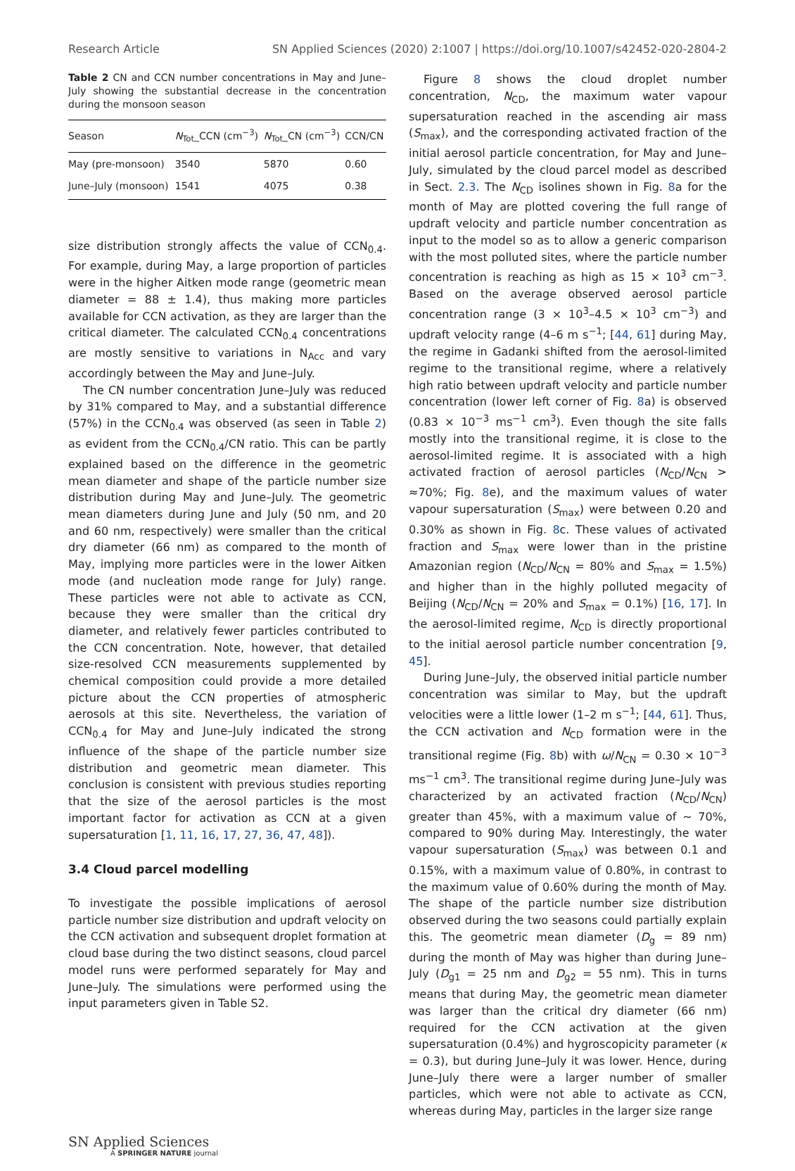Research Article SN Applied Sciences (2020) 2:1007 | https://doi.org/10.1007/s42452-020-2804-2
Table 2 CN and CCN number concentrations in May and June–July showing the substantial decrease in the concentration during the monsoon season
| Season | N<sub>Tot</sub>_CCN (cm<sup>−3</sup>) | N<sub>Tot</sub>_CN (cm<sup>−3</sup>) | CCN/CN |
| --- | --- | --- | --- |
| May (pre-monsoon) | 3540 | 5870 | 0.60 |
| June–July (monsoon) | 1541 | 4075 | 0.38 |
size distribution strongly affects the value of CCN<sub>0.4</sub>. For example, during May, a large proportion of particles were in the higher Aitken mode range (geometric mean diameter = 88 ± 1.4), thus making more particles available for CCN activation, as they are larger than the critical diameter. The calculated CCN<sub>0.4</sub> concentrations are mostly sensitive to variations in N<sub>Acc</sub> and vary accordingly between the May and June–July.
The CN number concentration June–July was reduced by 31% compared to May, and a substantial difference (57%) in the CCN<sub>0.4</sub> was observed (as seen in Table 2) as evident from the CCN<sub>0.4</sub>/CN ratio. This can be partly explained based on the difference in the geometric mean diameter and shape of the particle number size distribution during May and June–July. The geometric mean diameters during June and July (50 nm, and 20 and 60 nm, respectively) were smaller than the critical dry diameter (66 nm) as compared to the month of May, implying more particles were in the lower Aitken mode (and nucleation mode range for July) range. These particles were not able to activate as CCN, because they were smaller than the critical dry diameter, and relatively fewer particles contributed to the CCN concentration. Note, however, that detailed size-resolved CCN measurements supplemented by chemical composition could provide a more detailed picture about the CCN properties of atmospheric aerosols at this site. Nevertheless, the variation of CCN<sub>0.4</sub> for May and June–July indicated the strong influence of the shape of the particle number size distribution and geometric mean diameter. This conclusion is consistent with previous studies reporting that the size of the aerosol particles is the most important factor for activation as CCN at a given supersaturation [1, 11, 16, 17, 27, 36, 47, 48]).
3.4 Cloud parcel modelling
To investigate the possible implications of aerosol particle number size distribution and updraft velocity on the CCN activation and subsequent droplet formation at cloud base during the two distinct seasons, cloud parcel model runs were performed separately for May and June–July. The simulations were performed using the input parameters given in Table S2.
Figure 8 shows the cloud droplet number concentration, N<sub>CD</sub>, the maximum water vapour supersaturation reached in the ascending air mass (S<sub>max</sub>), and the corresponding activated fraction of the initial aerosol particle concentration, for May and June–July, simulated by the cloud parcel model as described in Sect. 2.3. The N<sub>CD</sub> isolines shown in Fig. 8a for the month of May are plotted covering the full range of updraft velocity and particle number concentration as input to the model so as to allow a generic comparison with the most polluted sites, where the particle number concentration is reaching as high as 15 × 10<sup>3</sup> cm<sup>−3</sup>. Based on the average observed aerosol particle concentration range (3 × 10<sup>3</sup>–4.5 × 10<sup>3</sup> cm<sup>−3</sup>) and updraft velocity range (4–6 m s<sup>−1</sup>; [44, 61] during May, the regime in Gadanki shifted from the aerosol-limited regime to the transitional regime, where a relatively high ratio between updraft velocity and particle number concentration (lower left corner of Fig. 8a) is observed (0.83 × 10<sup>−3</sup> ms<sup>−1</sup> cm<sup>3</sup>). Even though the site falls mostly into the transitional regime, it is close to the aerosol-limited regime. It is associated with a high activated fraction of aerosol particles (N<sub>CD</sub>/N<sub>CN</sub> > ≈70%; Fig. 8e), and the maximum values of water vapour supersaturation (S<sub>max</sub>) were between 0.20 and 0.30% as shown in Fig. 8c. These values of activated fraction and S<sub>max</sub> were lower than in the pristine Amazonian region (N<sub>CD</sub>/N<sub>CN</sub> = 80% and S<sub>max</sub> = 1.5%) and higher than in the highly polluted megacity of Beijing (N<sub>CD</sub>/N<sub>CN</sub> = 20% and S<sub>max</sub> = 0.1%) [16, 17]. In the aerosol-limited regime, N<sub>CD</sub> is directly proportional to the initial aerosol particle number concentration [9, 45].
During June–July, the observed initial particle number concentration was similar to May, but the updraft velocities were a little lower (1–2 m s<sup>−1</sup>; [44, 61]. Thus, the CCN activation and N<sub>CD</sub> formation were in the transitional regime (Fig. 8b) with ω/N<sub>CN</sub> = 0.30 × 10<sup>−3</sup> ms<sup>−1</sup> cm<sup>3</sup>. The transitional regime during June–July was characterized by an activated fraction (N<sub>CD</sub>/N<sub>CN</sub>) greater than 45%, with a maximum value of ~ 70%, compared to 90% during May. Interestingly, the water vapour supersaturation (S<sub>max</sub>) was between 0.1 and 0.15%, with a maximum value of 0.80%, in contrast to the maximum value of 0.60% during the month of May. The shape of the particle number size distribution observed during the two seasons could partially explain this. The geometric mean diameter (D<sub>g</sub> = 89 nm) during the month of May was higher than during June–July (D<sub>g1</sub> = 25 nm and D<sub>g2</sub> = 55 nm). This in turns means that during May, the geometric mean diameter was larger than the critical dry diameter (66 nm) required for the CCN activation at the given supersaturation (0.4%) and hygroscopicity parameter (κ = 0.3), but during June–July it was lower. Hence, during June–July there were a larger number of smaller particles, which were not able to activate as CCN, whereas during May, particles in the larger size range
SN Applied Sciences
A SPRINGER NATURE journal